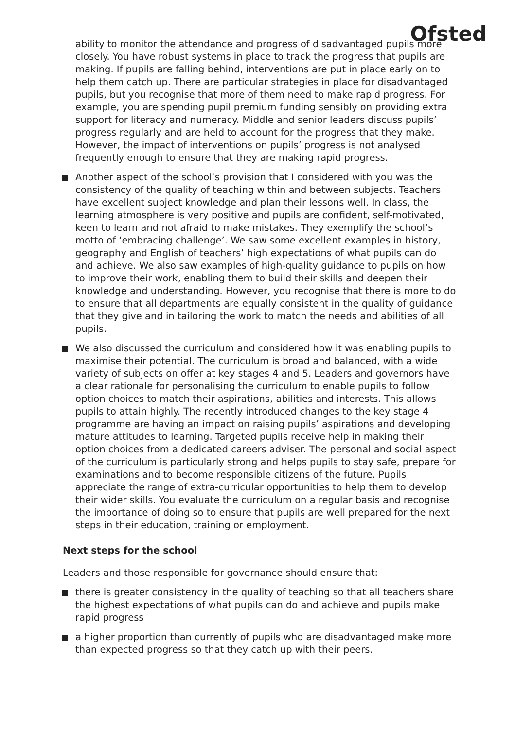Ofsted
ability to monitor the attendance and progress of disadvantaged pupils more closely. You have robust systems in place to track the progress that pupils are making. If pupils are falling behind, interventions are put in place early on to help them catch up. There are particular strategies in place for disadvantaged pupils, but you recognise that more of them need to make rapid progress. For example, you are spending pupil premium funding sensibly on providing extra support for literacy and numeracy. Middle and senior leaders discuss pupils’ progress regularly and are held to account for the progress that they make. However, the impact of interventions on pupils’ progress is not analysed frequently enough to ensure that they are making rapid progress.
Another aspect of the school’s provision that I considered with you was the consistency of the quality of teaching within and between subjects. Teachers have excellent subject knowledge and plan their lessons well. In class, the learning atmosphere is very positive and pupils are confident, self-motivated, keen to learn and not afraid to make mistakes. They exemplify the school’s motto of ‘embracing challenge’. We saw some excellent examples in history, geography and English of teachers’ high expectations of what pupils can do and achieve. We also saw examples of high-quality guidance to pupils on how to improve their work, enabling them to build their skills and deepen their knowledge and understanding. However, you recognise that there is more to do to ensure that all departments are equally consistent in the quality of guidance that they give and in tailoring the work to match the needs and abilities of all pupils.
We also discussed the curriculum and considered how it was enabling pupils to maximise their potential. The curriculum is broad and balanced, with a wide variety of subjects on offer at key stages 4 and 5. Leaders and governors have a clear rationale for personalising the curriculum to enable pupils to follow option choices to match their aspirations, abilities and interests. This allows pupils to attain highly. The recently introduced changes to the key stage 4 programme are having an impact on raising pupils’ aspirations and developing mature attitudes to learning. Targeted pupils receive help in making their option choices from a dedicated careers adviser. The personal and social aspect of the curriculum is particularly strong and helps pupils to stay safe, prepare for examinations and to become responsible citizens of the future. Pupils appreciate the range of extra-curricular opportunities to help them to develop their wider skills. You evaluate the curriculum on a regular basis and recognise the importance of doing so to ensure that pupils are well prepared for the next steps in their education, training or employment.
Next steps for the school
Leaders and those responsible for governance should ensure that:
there is greater consistency in the quality of teaching so that all teachers share the highest expectations of what pupils can do and achieve and pupils make rapid progress
a higher proportion than currently of pupils who are disadvantaged make more than expected progress so that they catch up with their peers.